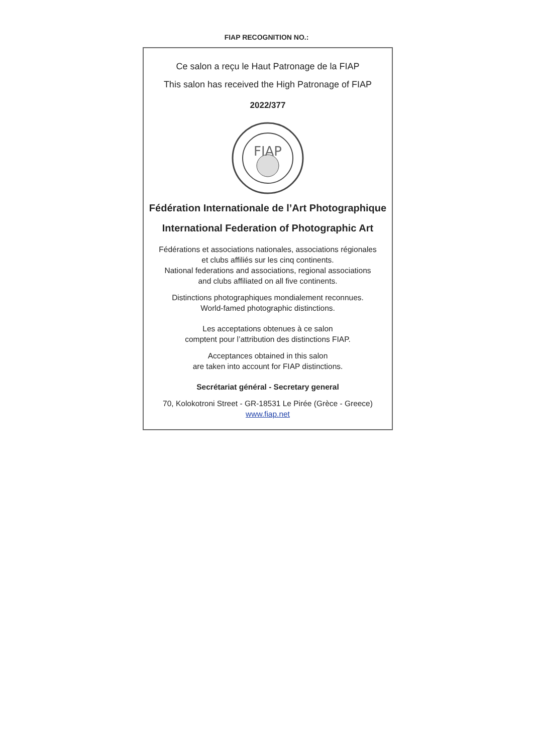FIAP RECOGNITION NO.:
Ce salon a reçu le Haut Patronage de la FIAP
This salon has received the High Patronage of FIAP
2022/377
FIAP
Fédération Internationale de l’Art Photographique
International Federation of Photographic Art
Fédérations et associations nationales, associations régionales
et clubs affiliés sur les cinq continents.
National federations and associations, regional associations
and clubs affiliated on all five continents.
Distinctions photographiques mondialement reconnues.
World-famed photographic distinctions.
Les acceptations obtenues à ce salon
comptent pour l’attribution des distinctions FIAP.
Acceptances obtained in this salon
are taken into account for FIAP distinctions.
Secrétariat général - Secretary general
70, Kolokotroni Street - GR-18531 Le Pirée (Grèce - Greece)
www.fiap.net